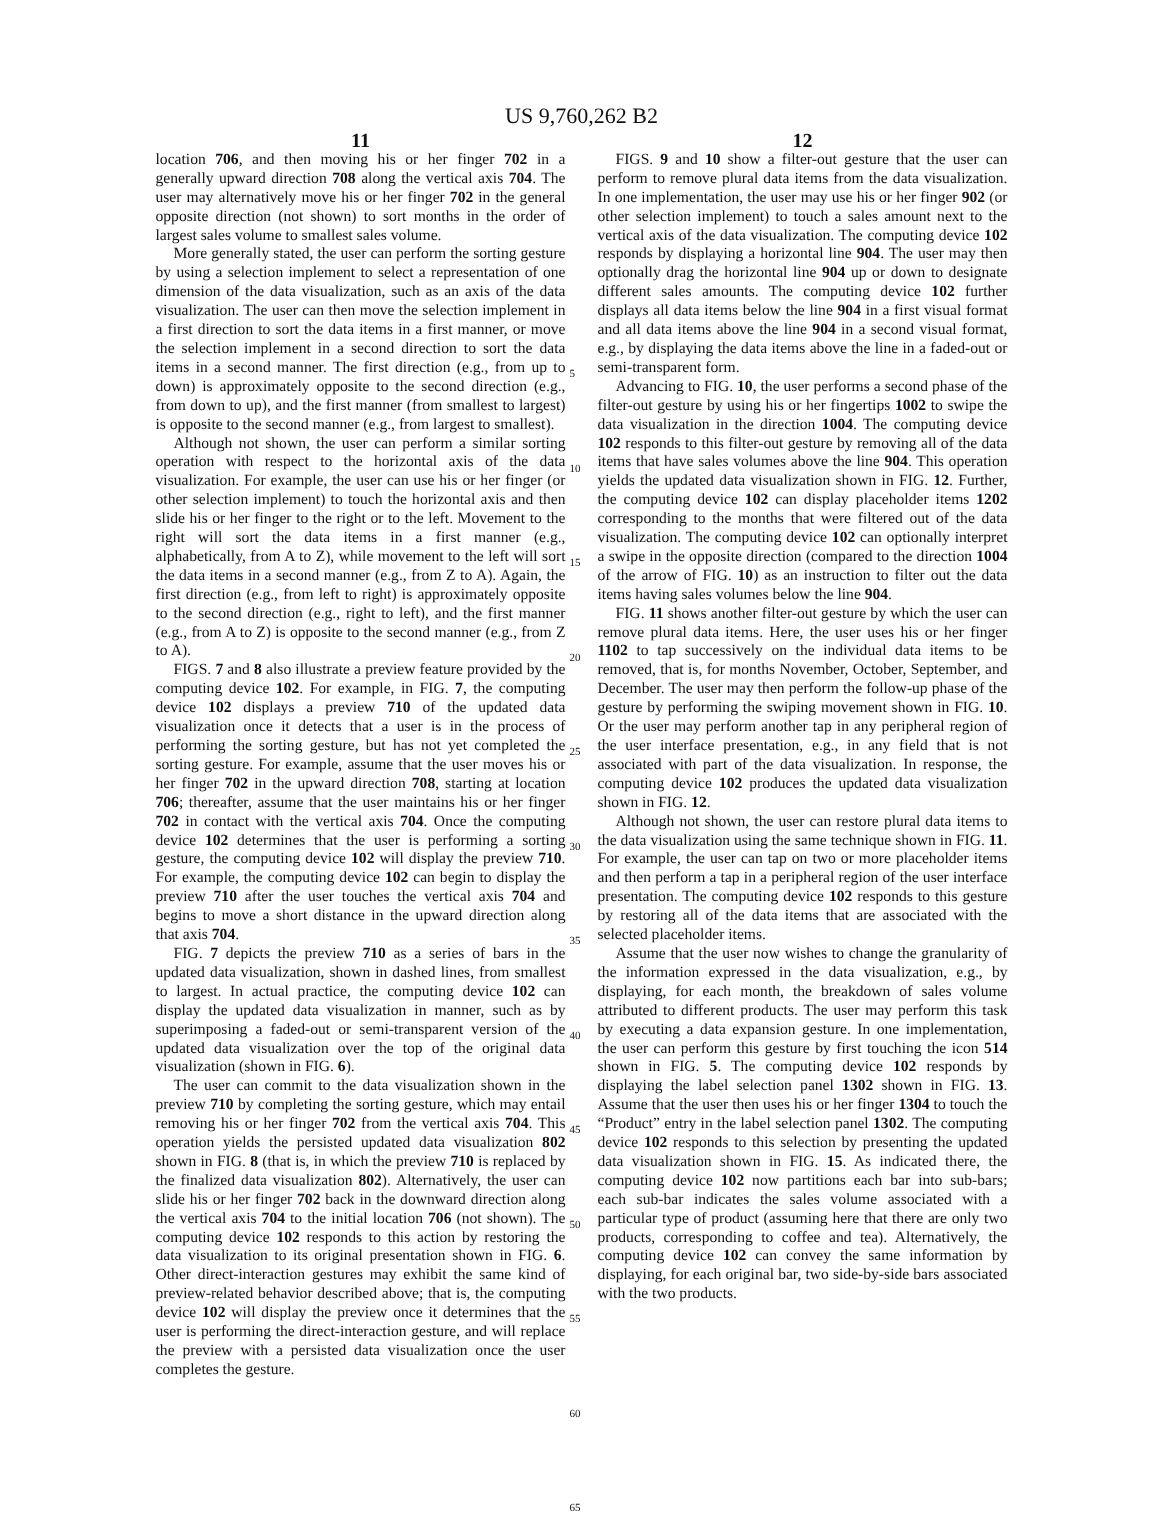US 9,760,262 B2
11
location 706, and then moving his or her finger 702 in a generally upward direction 708 along the vertical axis 704. The user may alternatively move his or her finger 702 in the general opposite direction (not shown) to sort months in the order of largest sales volume to smallest sales volume.
More generally stated, the user can perform the sorting gesture by using a selection implement to select a representation of one dimension of the data visualization, such as an axis of the data visualization. The user can then move the selection implement in a first direction to sort the data items in a first manner, or move the selection implement in a second direction to sort the data items in a second manner. The first direction (e.g., from up to down) is approximately opposite to the second direction (e.g., from down to up), and the first manner (from smallest to largest) is opposite to the second manner (e.g., from largest to smallest).
Although not shown, the user can perform a similar sorting operation with respect to the horizontal axis of the data visualization. For example, the user can use his or her finger (or other selection implement) to touch the horizontal axis and then slide his or her finger to the right or to the left. Movement to the right will sort the data items in a first manner (e.g., alphabetically, from A to Z), while movement to the left will sort the data items in a second manner (e.g., from Z to A). Again, the first direction (e.g., from left to right) is approximately opposite to the second direction (e.g., right to left), and the first manner (e.g., from A to Z) is opposite to the second manner (e.g., from Z to A).
FIGS. 7 and 8 also illustrate a preview feature provided by the computing device 102. For example, in FIG. 7, the computing device 102 displays a preview 710 of the updated data visualization once it detects that a user is in the process of performing the sorting gesture, but has not yet completed the sorting gesture. For example, assume that the user moves his or her finger 702 in the upward direction 708, starting at location 706; thereafter, assume that the user maintains his or her finger 702 in contact with the vertical axis 704. Once the computing device 102 determines that the user is performing a sorting gesture, the computing device 102 will display the preview 710. For example, the computing device 102 can begin to display the preview 710 after the user touches the vertical axis 704 and begins to move a short distance in the upward direction along that axis 704.
FIG. 7 depicts the preview 710 as a series of bars in the updated data visualization, shown in dashed lines, from smallest to largest. In actual practice, the computing device 102 can display the updated data visualization in manner, such as by superimposing a faded-out or semi-transparent version of the updated data visualization over the top of the original data visualization (shown in FIG. 6).
The user can commit to the data visualization shown in the preview 710 by completing the sorting gesture, which may entail removing his or her finger 702 from the vertical axis 704. This operation yields the persisted updated data visualization 802 shown in FIG. 8 (that is, in which the preview 710 is replaced by the finalized data visualization 802). Alternatively, the user can slide his or her finger 702 back in the downward direction along the vertical axis 704 to the initial location 706 (not shown). The computing device 102 responds to this action by restoring the data visualization to its original presentation shown in FIG. 6. Other direct-interaction gestures may exhibit the same kind of preview-related behavior described above; that is, the computing device 102 will display the preview once it determines that the user is performing the direct-interaction gesture, and will replace the preview with a persisted data visualization once the user completes the gesture.
5
10
15
20
25
30
35
40
45
50
55
60
65
12
FIGS. 9 and 10 show a filter-out gesture that the user can perform to remove plural data items from the data visualization. In one implementation, the user may use his or her finger 902 (or other selection implement) to touch a sales amount next to the vertical axis of the data visualization. The computing device 102 responds by displaying a horizontal line 904. The user may then optionally drag the horizontal line 904 up or down to designate different sales amounts. The computing device 102 further displays all data items below the line 904 in a first visual format and all data items above the line 904 in a second visual format, e.g., by displaying the data items above the line in a faded-out or semi-transparent form.
Advancing to FIG. 10, the user performs a second phase of the filter-out gesture by using his or her fingertips 1002 to swipe the data visualization in the direction 1004. The computing device 102 responds to this filter-out gesture by removing all of the data items that have sales volumes above the line 904. This operation yields the updated data visualization shown in FIG. 12. Further, the computing device 102 can display placeholder items 1202 corresponding to the months that were filtered out of the data visualization. The computing device 102 can optionally interpret a swipe in the opposite direction (compared to the direction 1004 of the arrow of FIG. 10) as an instruction to filter out the data items having sales volumes below the line 904.
FIG. 11 shows another filter-out gesture by which the user can remove plural data items. Here, the user uses his or her finger 1102 to tap successively on the individual data items to be removed, that is, for months November, October, September, and December. The user may then perform the follow-up phase of the gesture by performing the swiping movement shown in FIG. 10. Or the user may perform another tap in any peripheral region of the user interface presentation, e.g., in any field that is not associated with part of the data visualization. In response, the computing device 102 produces the updated data visualization shown in FIG. 12.
Although not shown, the user can restore plural data items to the data visualization using the same technique shown in FIG. 11. For example, the user can tap on two or more placeholder items and then perform a tap in a peripheral region of the user interface presentation. The computing device 102 responds to this gesture by restoring all of the data items that are associated with the selected placeholder items.
Assume that the user now wishes to change the granularity of the information expressed in the data visualization, e.g., by displaying, for each month, the breakdown of sales volume attributed to different products. The user may perform this task by executing a data expansion gesture. In one implementation, the user can perform this gesture by first touching the icon 514 shown in FIG. 5. The computing device 102 responds by displaying the label selection panel 1302 shown in FIG. 13. Assume that the user then uses his or her finger 1304 to touch the “Product” entry in the label selection panel 1302. The computing device 102 responds to this selection by presenting the updated data visualization shown in FIG. 15. As indicated there, the computing device 102 now partitions each bar into sub-bars; each sub-bar indicates the sales volume associated with a particular type of product (assuming here that there are only two products, corresponding to coffee and tea). Alternatively, the computing device 102 can convey the same information by displaying, for each original bar, two side-by-side bars associated with the two products.